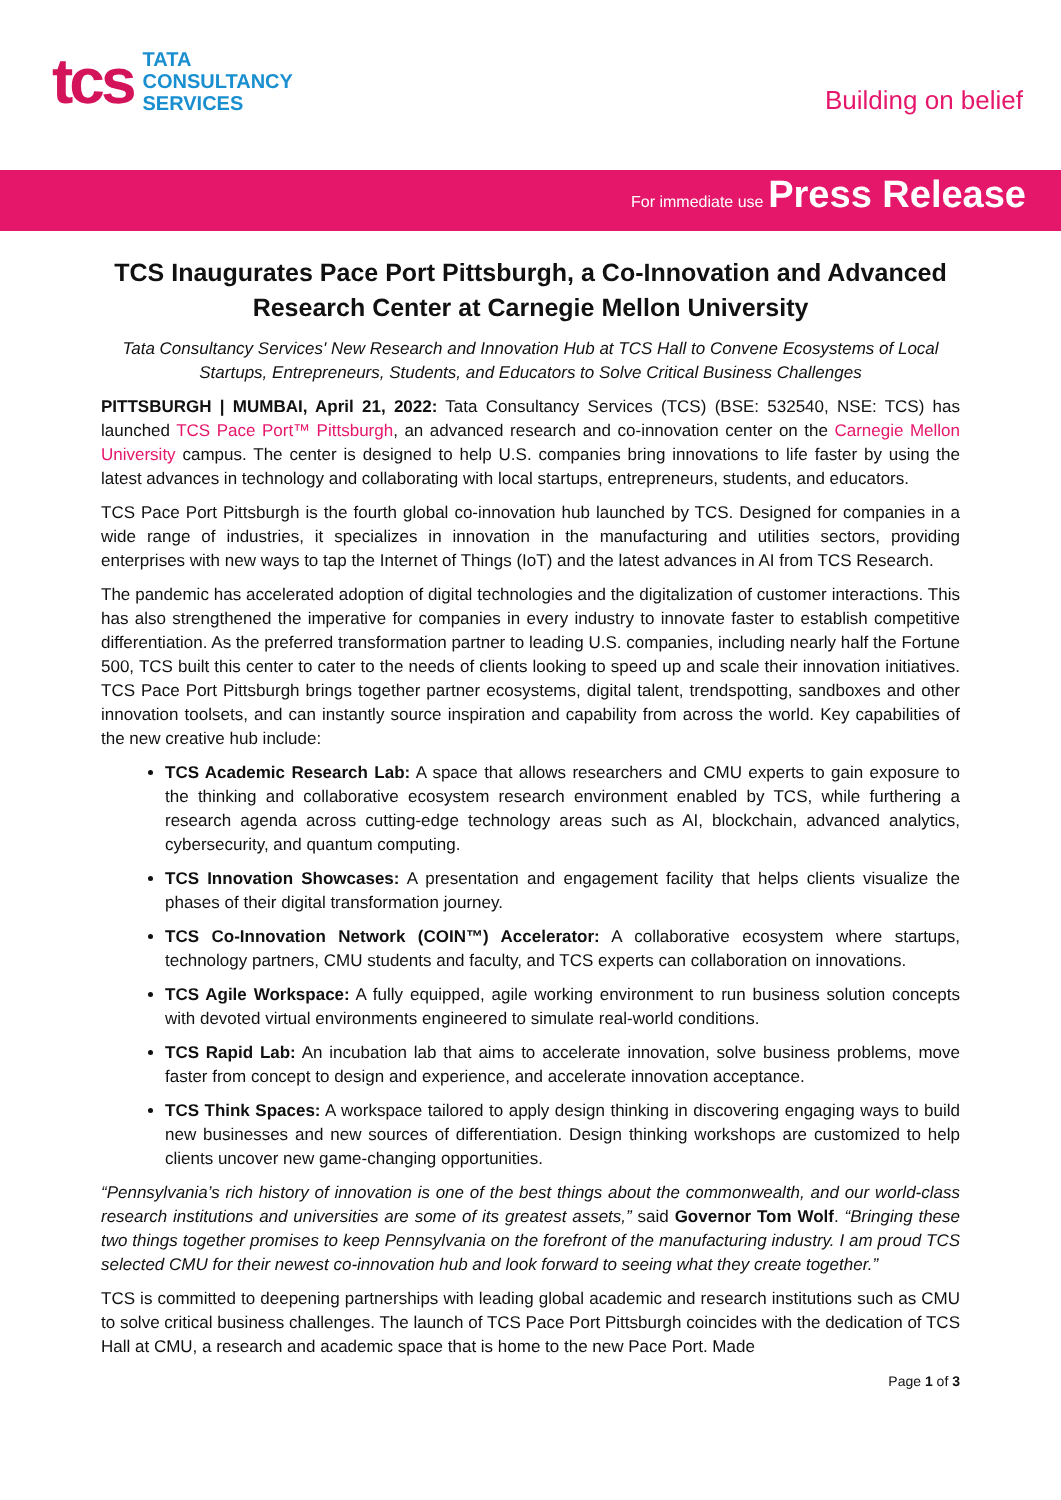tcs
TATA
CONSULTANCY
SERVICES
Building on belief
For immediate use Press Release
TCS Inaugurates Pace Port Pittsburgh, a Co-Innovation and Advanced Research Center at Carnegie Mellon University
Tata Consultancy Services' New Research and Innovation Hub at TCS Hall to Convene Ecosystems of Local Startups, Entrepreneurs, Students, and Educators to Solve Critical Business Challenges
PITTSBURGH | MUMBAI, April 21, 2022: Tata Consultancy Services (TCS) (BSE: 532540, NSE: TCS) has launched TCS Pace Port™ Pittsburgh, an advanced research and co-innovation center on the Carnegie Mellon University campus. The center is designed to help U.S. companies bring innovations to life faster by using the latest advances in technology and collaborating with local startups, entrepreneurs, students, and educators.
TCS Pace Port Pittsburgh is the fourth global co-innovation hub launched by TCS. Designed for companies in a wide range of industries, it specializes in innovation in the manufacturing and utilities sectors, providing enterprises with new ways to tap the Internet of Things (IoT) and the latest advances in AI from TCS Research.
The pandemic has accelerated adoption of digital technologies and the digitalization of customer interactions. This has also strengthened the imperative for companies in every industry to innovate faster to establish competitive differentiation. As the preferred transformation partner to leading U.S. companies, including nearly half the Fortune 500, TCS built this center to cater to the needs of clients looking to speed up and scale their innovation initiatives. TCS Pace Port Pittsburgh brings together partner ecosystems, digital talent, trendspotting, sandboxes and other innovation toolsets, and can instantly source inspiration and capability from across the world. Key capabilities of the new creative hub include:
TCS Academic Research Lab: A space that allows researchers and CMU experts to gain exposure to the thinking and collaborative ecosystem research environment enabled by TCS, while furthering a research agenda across cutting-edge technology areas such as AI, blockchain, advanced analytics, cybersecurity, and quantum computing.
TCS Innovation Showcases: A presentation and engagement facility that helps clients visualize the phases of their digital transformation journey.
TCS Co-Innovation Network (COIN™) Accelerator: A collaborative ecosystem where startups, technology partners, CMU students and faculty, and TCS experts can collaboration on innovations.
TCS Agile Workspace: A fully equipped, agile working environment to run business solution concepts with devoted virtual environments engineered to simulate real-world conditions.
TCS Rapid Lab: An incubation lab that aims to accelerate innovation, solve business problems, move faster from concept to design and experience, and accelerate innovation acceptance.
TCS Think Spaces: A workspace tailored to apply design thinking in discovering engaging ways to build new businesses and new sources of differentiation. Design thinking workshops are customized to help clients uncover new game-changing opportunities.
“Pennsylvania’s rich history of innovation is one of the best things about the commonwealth, and our world-class research institutions and universities are some of its greatest assets,” said Governor Tom Wolf. “Bringing these two things together promises to keep Pennsylvania on the forefront of the manufacturing industry. I am proud TCS selected CMU for their newest co-innovation hub and look forward to seeing what they create together.”
TCS is committed to deepening partnerships with leading global academic and research institutions such as CMU to solve critical business challenges. The launch of TCS Pace Port Pittsburgh coincides with the dedication of TCS Hall at CMU, a research and academic space that is home to the new Pace Port. Made
Page 1 of 3